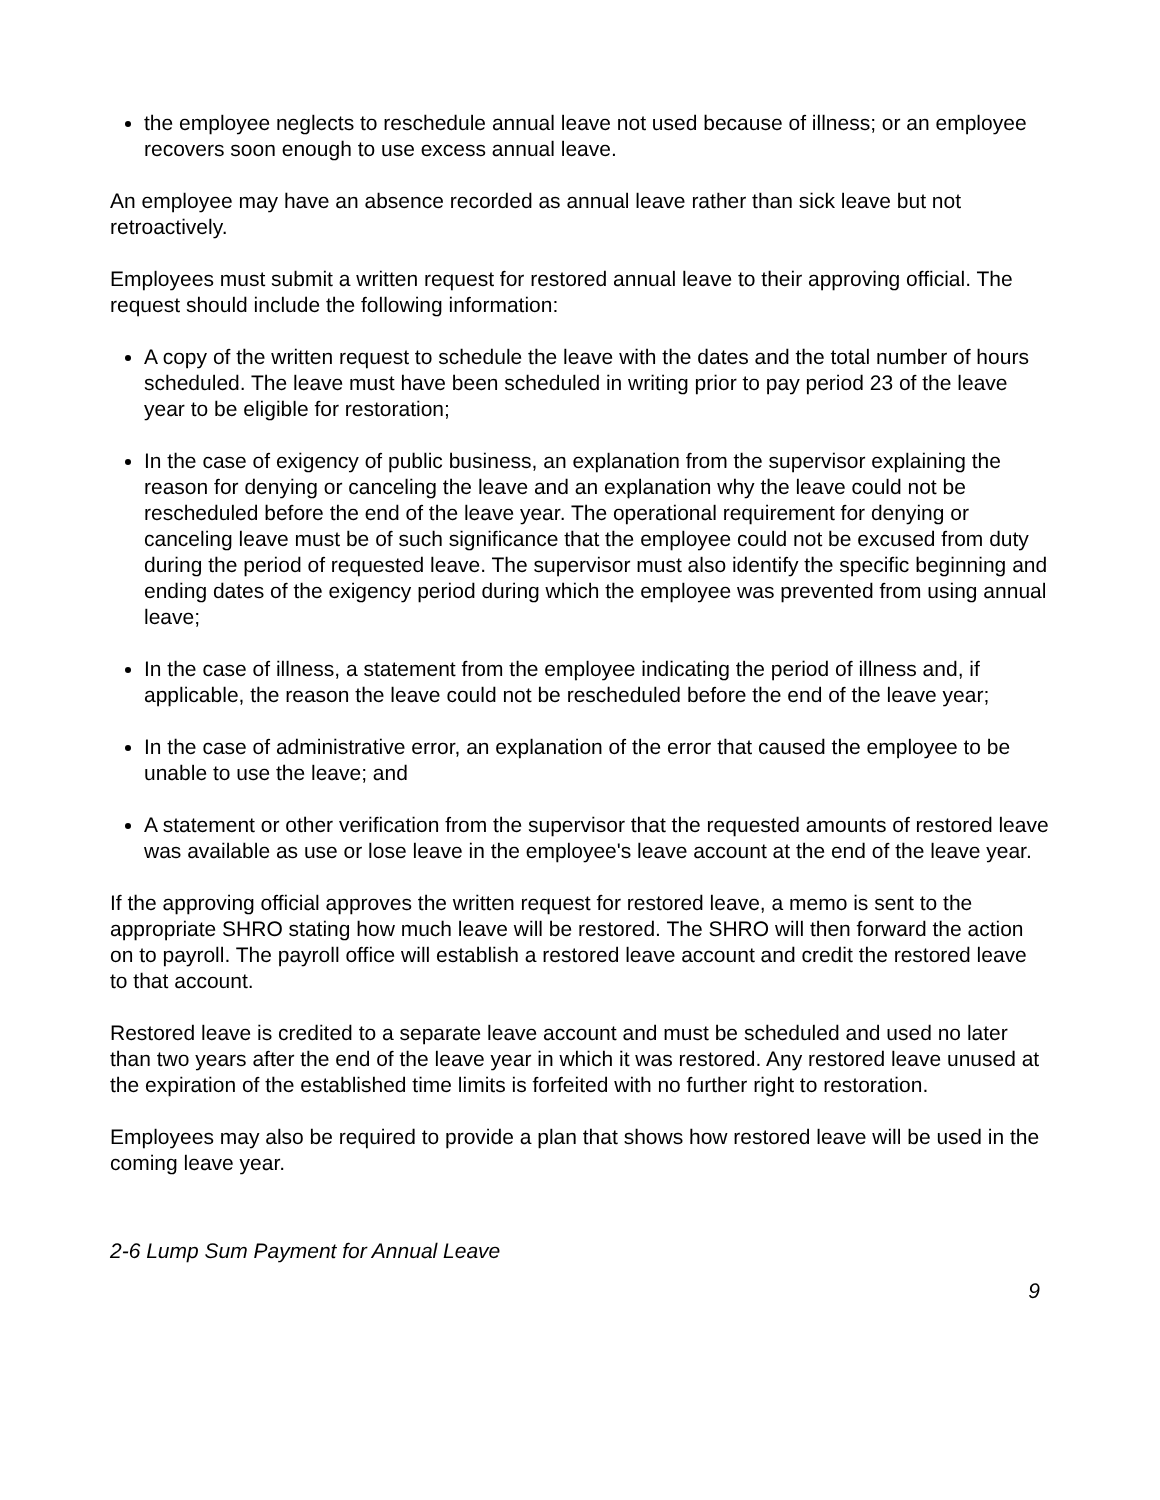the employee neglects to reschedule annual leave not used because of illness; or an employee recovers soon enough to use excess annual leave.
An employee may have an absence recorded as annual leave rather than sick leave but not retroactively.
Employees must submit a written request for restored annual leave to their approving official. The request should include the following information:
A copy of the written request to schedule the leave with the dates and the total number of hours scheduled. The leave must have been scheduled in writing prior to pay period 23 of the leave year to be eligible for restoration;
In the case of exigency of public business, an explanation from the supervisor explaining the reason for denying or canceling the leave and an explanation why the leave could not be rescheduled before the end of the leave year. The operational requirement for denying or canceling leave must be of such significance that the employee could not be excused from duty during the period of requested leave. The supervisor must also identify the specific beginning and ending dates of the exigency period during which the employee was prevented from using annual leave;
In the case of illness, a statement from the employee indicating the period of illness and, if applicable, the reason the leave could not be rescheduled before the end of the leave year;
In the case of administrative error, an explanation of the error that caused the employee to be unable to use the leave; and
A statement or other verification from the supervisor that the requested amounts of restored leave was available as use or lose leave in the employee's leave account at the end of the leave year.
If the approving official approves the written request for restored leave, a memo is sent to the appropriate SHRO stating how much leave will be restored. The SHRO will then forward the action on to payroll. The payroll office will establish a restored leave account and credit the restored leave to that account.
Restored leave is credited to a separate leave account and must be scheduled and used no later than two years after the end of the leave year in which it was restored. Any restored leave unused at the expiration of the established time limits is forfeited with no further right to restoration.
Employees may also be required to provide a plan that shows how restored leave will be used in the coming leave year.
2-6 Lump Sum Payment for Annual Leave
9